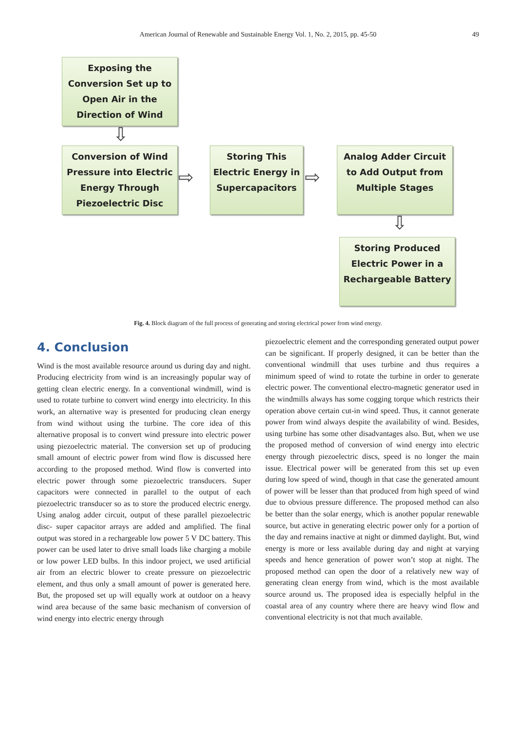American Journal of Renewable and Sustainable Energy Vol. 1, No. 2, 2015, pp. 45-50 49
Exposing the
Conversion Set up to
Open Air in the
Direction of Wind
⇩
Conversion of Wind
Pressure into Electric
Energy Through
Piezoelectric Disc
⇨
Storing This
Electric Energy in
Supercapacitors
⇨
Analog Adder Circuit
to Add Output from
Multiple Stages
⇩
Storing Produced
Electric Power in a
Rechargeable Battery
Fig. 4. Block diagram of the full process of generating and storing electrical power from wind energy.
4. Conclusion
Wind is the most available resource around us during day and night. Producing electricity from wind is an increasingly popular way of getting clean electric energy. In a conventional windmill, wind is used to rotate turbine to convert wind energy into electricity. In this work, an alternative way is presented for producing clean energy from wind without using the turbine. The core idea of this alternative proposal is to convert wind pressure into electric power using piezoelectric material. The conversion set up of producing small amount of electric power from wind flow is discussed here according to the proposed method. Wind flow is converted into electric power through some piezoelectric transducers. Super capacitors were connected in parallel to the output of each piezoelectric transducer so as to store the produced electric energy. Using analog adder circuit, output of these parallel piezoelectric disc- super capacitor arrays are added and amplified. The final output was stored in a rechargeable low power 5 V DC battery. This power can be used later to drive small loads like charging a mobile or low power LED bulbs. In this indoor project, we used artificial air from an electric blower to create pressure on piezoelectric element, and thus only a small amount of power is generated here. But, the proposed set up will equally work at outdoor on a heavy wind area because of the same basic mechanism of conversion of wind energy into electric energy through
piezoelectric element and the corresponding generated output power can be significant. If properly designed, it can be better than the conventional windmill that uses turbine and thus requires a minimum speed of wind to rotate the turbine in order to generate electric power. The conventional electro-magnetic generator used in the windmills always has some cogging torque which restricts their operation above certain cut-in wind speed. Thus, it cannot generate power from wind always despite the availability of wind. Besides, using turbine has some other disadvantages also. But, when we use the proposed method of conversion of wind energy into electric energy through piezoelectric discs, speed is no longer the main issue. Electrical power will be generated from this set up even during low speed of wind, though in that case the generated amount of power will be lesser than that produced from high speed of wind due to obvious pressure difference. The proposed method can also be better than the solar energy, which is another popular renewable source, but active in generating electric power only for a portion of the day and remains inactive at night or dimmed daylight. But, wind energy is more or less available during day and night at varying speeds and hence generation of power won’t stop at night. The proposed method can open the door of a relatively new way of generating clean energy from wind, which is the most available source around us. The proposed idea is especially helpful in the coastal area of any country where there are heavy wind flow and conventional electricity is not that much available.